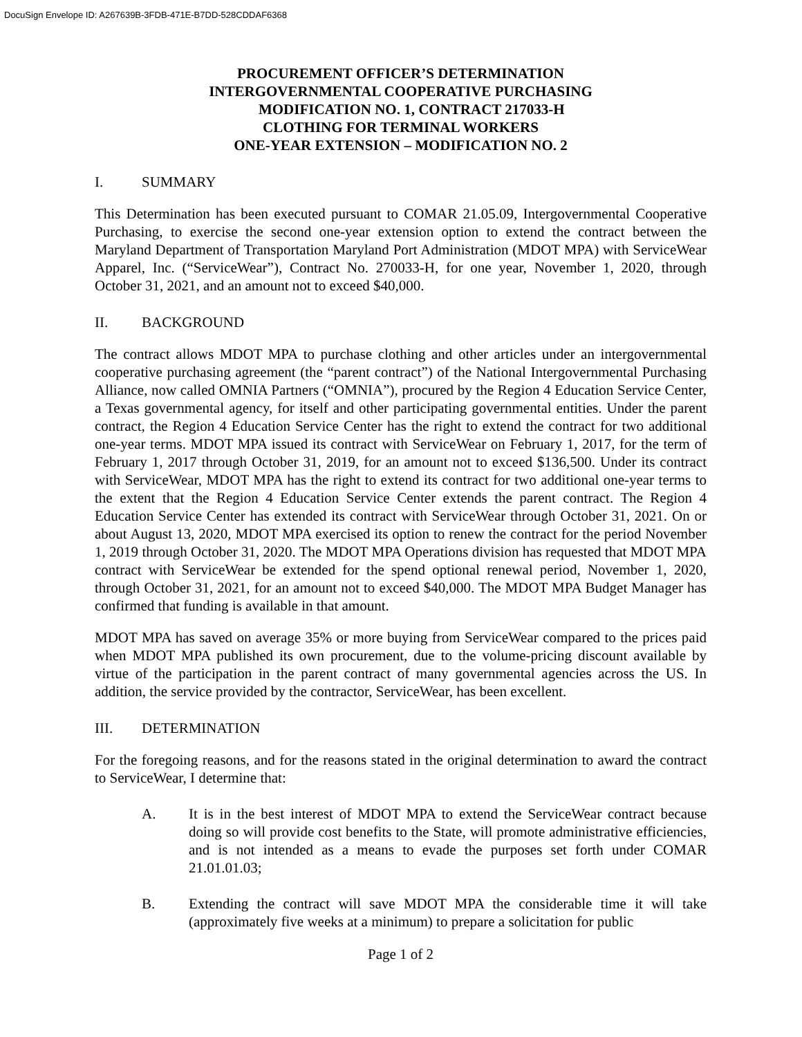DocuSign Envelope ID: A267639B-3FDB-471E-B7DD-528CDDAF6368
PROCUREMENT OFFICER’S DETERMINATION
INTERGOVERNMENTAL COOPERATIVE PURCHASING
MODIFICATION NO. 1, CONTRACT 217033-H
CLOTHING FOR TERMINAL WORKERS
ONE-YEAR EXTENSION – MODIFICATION NO. 2
I. SUMMARY
This Determination has been executed pursuant to COMAR 21.05.09, Intergovernmental Cooperative Purchasing, to exercise the second one-year extension option to extend the contract between the Maryland Department of Transportation Maryland Port Administration (MDOT MPA) with ServiceWear Apparel, Inc. (“ServiceWear”), Contract No. 270033-H, for one year, November 1, 2020, through October 31, 2021, and an amount not to exceed $40,000.
II. BACKGROUND
The contract allows MDOT MPA to purchase clothing and other articles under an intergovernmental cooperative purchasing agreement (the “parent contract”) of the National Intergovernmental Purchasing Alliance, now called OMNIA Partners (“OMNIA”), procured by the Region 4 Education Service Center, a Texas governmental agency, for itself and other participating governmental entities. Under the parent contract, the Region 4 Education Service Center has the right to extend the contract for two additional one-year terms. MDOT MPA issued its contract with ServiceWear on February 1, 2017, for the term of February 1, 2017 through October 31, 2019, for an amount not to exceed $136,500. Under its contract with ServiceWear, MDOT MPA has the right to extend its contract for two additional one-year terms to the extent that the Region 4 Education Service Center extends the parent contract. The Region 4 Education Service Center has extended its contract with ServiceWear through October 31, 2021. On or about August 13, 2020, MDOT MPA exercised its option to renew the contract for the period November 1, 2019 through October 31, 2020. The MDOT MPA Operations division has requested that MDOT MPA contract with ServiceWear be extended for the spend optional renewal period, November 1, 2020, through October 31, 2021, for an amount not to exceed $40,000. The MDOT MPA Budget Manager has confirmed that funding is available in that amount.
MDOT MPA has saved on average 35% or more buying from ServiceWear compared to the prices paid when MDOT MPA published its own procurement, due to the volume-pricing discount available by virtue of the participation in the parent contract of many governmental agencies across the US. In addition, the service provided by the contractor, ServiceWear, has been excellent.
III. DETERMINATION
For the foregoing reasons, and for the reasons stated in the original determination to award the contract to ServiceWear, I determine that:
A. It is in the best interest of MDOT MPA to extend the ServiceWear contract because doing so will provide cost benefits to the State, will promote administrative efficiencies, and is not intended as a means to evade the purposes set forth under COMAR 21.01.01.03;
B. Extending the contract will save MDOT MPA the considerable time it will take (approximately five weeks at a minimum) to prepare a solicitation for public
Page 1 of 2